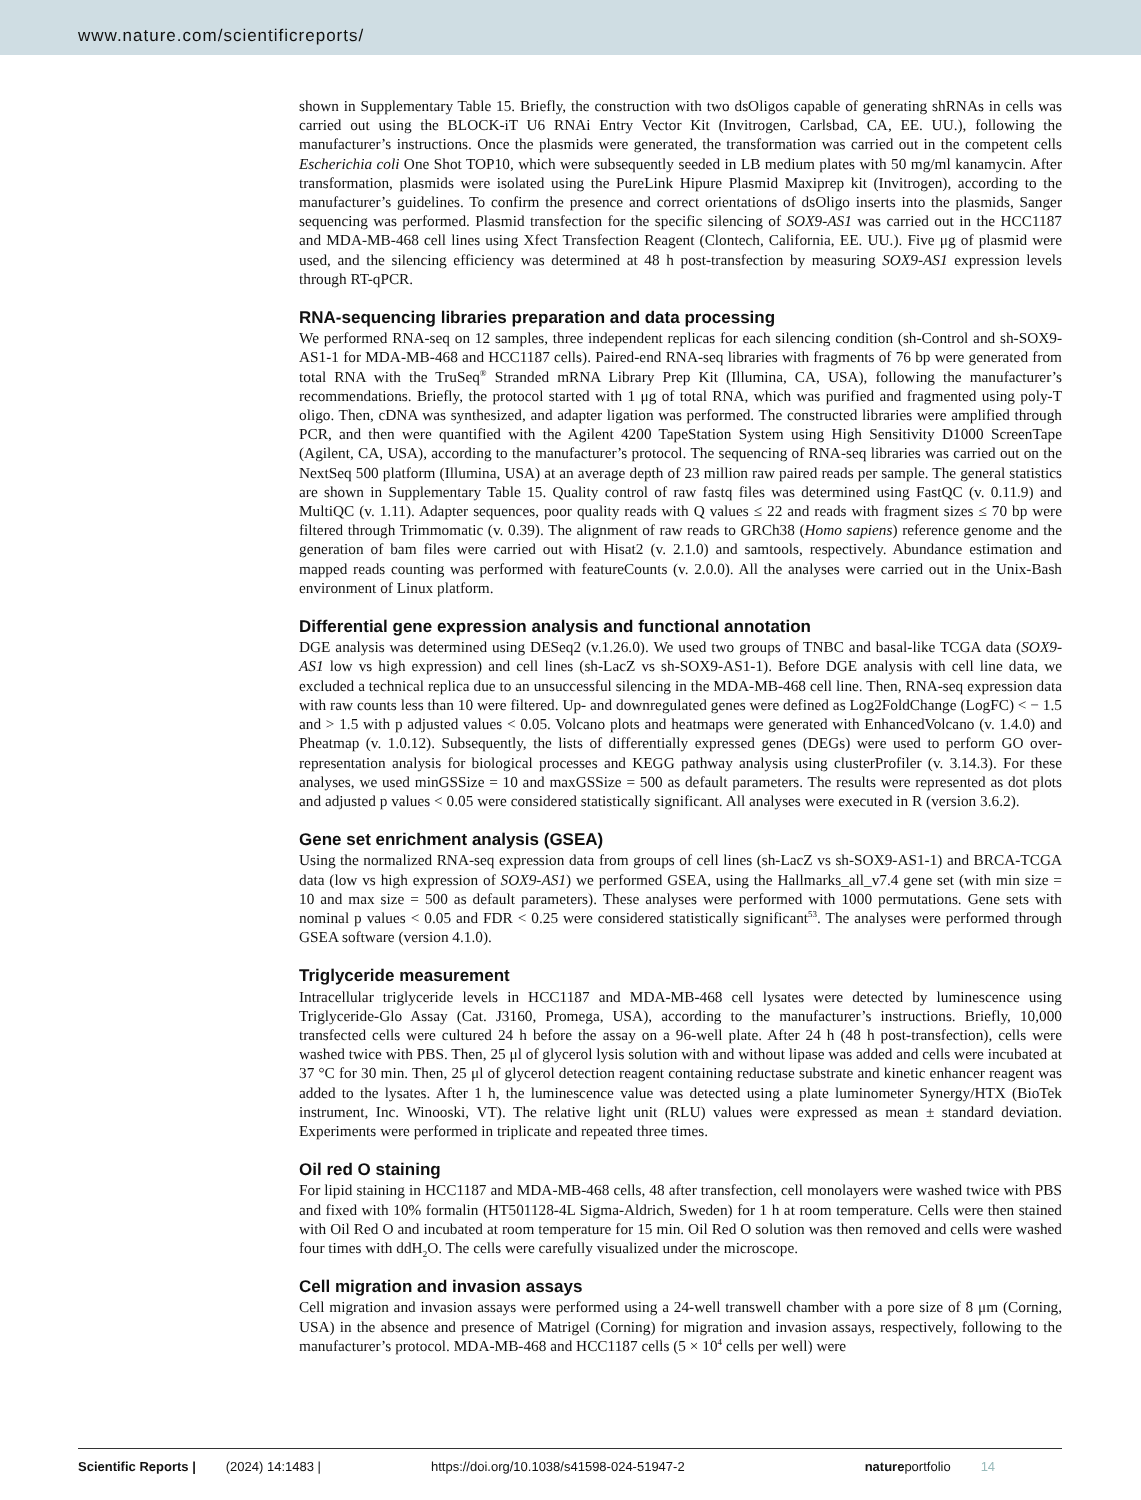www.nature.com/scientificreports/
shown in Supplementary Table 15. Briefly, the construction with two dsOligos capable of generating shRNAs in cells was carried out using the BLOCK-iT U6 RNAi Entry Vector Kit (Invitrogen, Carlsbad, CA, EE. UU.), following the manufacturer’s instructions. Once the plasmids were generated, the transformation was carried out in the competent cells Escherichia coli One Shot TOP10, which were subsequently seeded in LB medium plates with 50 mg/ml kanamycin. After transformation, plasmids were isolated using the PureLink Hipure Plasmid Maxiprep kit (Invitrogen), according to the manufacturer’s guidelines. To confirm the presence and correct orientations of dsOligo inserts into the plasmids, Sanger sequencing was performed. Plasmid transfection for the specific silencing of SOX9-AS1 was carried out in the HCC1187 and MDA-MB-468 cell lines using Xfect Transfection Reagent (Clontech, California, EE. UU.). Five μg of plasmid were used, and the silencing efficiency was determined at 48 h post-transfection by measuring SOX9-AS1 expression levels through RT-qPCR.
RNA-sequencing libraries preparation and data processing
We performed RNA-seq on 12 samples, three independent replicas for each silencing condition (sh-Control and sh-SOX9-AS1-1 for MDA-MB-468 and HCC1187 cells). Paired-end RNA-seq libraries with fragments of 76 bp were generated from total RNA with the TruSeq<sup>®</sup> Stranded mRNA Library Prep Kit (Illumina, CA, USA), following the manufacturer’s recommendations. Briefly, the protocol started with 1 μg of total RNA, which was purified and fragmented using poly-T oligo. Then, cDNA was synthesized, and adapter ligation was performed. The constructed libraries were amplified through PCR, and then were quantified with the Agilent 4200 TapeStation System using High Sensitivity D1000 ScreenTape (Agilent, CA, USA), according to the manufacturer’s protocol. The sequencing of RNA-seq libraries was carried out on the NextSeq 500 platform (Illumina, USA) at an average depth of 23 million raw paired reads per sample. The general statistics are shown in Supplementary Table 15. Quality control of raw fastq files was determined using FastQC (v. 0.11.9) and MultiQC (v. 1.11). Adapter sequences, poor quality reads with Q values ≤ 22 and reads with fragment sizes ≤ 70 bp were filtered through Trimmomatic (v. 0.39). The alignment of raw reads to GRCh38 (Homo sapiens) reference genome and the generation of bam files were carried out with Hisat2 (v. 2.1.0) and samtools, respectively. Abundance estimation and mapped reads counting was performed with featureCounts (v. 2.0.0). All the analyses were carried out in the Unix-Bash environment of Linux platform.
Differential gene expression analysis and functional annotation
DGE analysis was determined using DESeq2 (v.1.26.0). We used two groups of TNBC and basal-like TCGA data (SOX9-AS1 low vs high expression) and cell lines (sh-LacZ vs sh-SOX9-AS1-1). Before DGE analysis with cell line data, we excluded a technical replica due to an unsuccessful silencing in the MDA-MB-468 cell line. Then, RNA-seq expression data with raw counts less than 10 were filtered. Up- and downregulated genes were defined as Log2FoldChange (LogFC) < − 1.5 and > 1.5 with p adjusted values < 0.05. Volcano plots and heatmaps were generated with EnhancedVolcano (v. 1.4.0) and Pheatmap (v. 1.0.12). Subsequently, the lists of differentially expressed genes (DEGs) were used to perform GO over-representation analysis for biological processes and KEGG pathway analysis using clusterProfiler (v. 3.14.3). For these analyses, we used minGSSize = 10 and maxGSSize = 500 as default parameters. The results were represented as dot plots and adjusted p values < 0.05 were considered statistically significant. All analyses were executed in R (version 3.6.2).
Gene set enrichment analysis (GSEA)
Using the normalized RNA-seq expression data from groups of cell lines (sh-LacZ vs sh-SOX9-AS1-1) and BRCA-TCGA data (low vs high expression of SOX9-AS1) we performed GSEA, using the Hallmarks_all_v7.4 gene set (with min size = 10 and max size = 500 as default parameters). These analyses were performed with 1000 permutations. Gene sets with nominal p values < 0.05 and FDR < 0.25 were considered statistically significant<sup>53</sup>. The analyses were performed through GSEA software (version 4.1.0).
Triglyceride measurement
Intracellular triglyceride levels in HCC1187 and MDA-MB-468 cell lysates were detected by luminescence using Triglyceride-Glo Assay (Cat. J3160, Promega, USA), according to the manufacturer’s instructions. Briefly, 10,000 transfected cells were cultured 24 h before the assay on a 96-well plate. After 24 h (48 h post-transfection), cells were washed twice with PBS. Then, 25 μl of glycerol lysis solution with and without lipase was added and cells were incubated at 37 °C for 30 min. Then, 25 μl of glycerol detection reagent containing reductase substrate and kinetic enhancer reagent was added to the lysates. After 1 h, the luminescence value was detected using a plate luminometer Synergy/HTX (BioTek instrument, Inc. Winooski, VT). The relative light unit (RLU) values were expressed as mean ± standard deviation. Experiments were performed in triplicate and repeated three times.
Oil red O staining
For lipid staining in HCC1187 and MDA-MB-468 cells, 48 after transfection, cell monolayers were washed twice with PBS and fixed with 10% formalin (HT501128-4L Sigma-Aldrich, Sweden) for 1 h at room temperature. Cells were then stained with Oil Red O and incubated at room temperature for 15 min. Oil Red O solution was then removed and cells were washed four times with ddH<sub>2</sub>O. The cells were carefully visualized under the microscope.
Cell migration and invasion assays
Cell migration and invasion assays were performed using a 24-well transwell chamber with a pore size of 8 μm (Corning, USA) in the absence and presence of Matrigel (Corning) for migration and invasion assays, respectively, following to the manufacturer’s protocol. MDA-MB-468 and HCC1187 cells (5 × 10<sup>4</sup> cells per well) were
Scientific Reports | (2024) 14:1483 | https://doi.org/10.1038/s41598-024-51947-2 natureportfolio 14